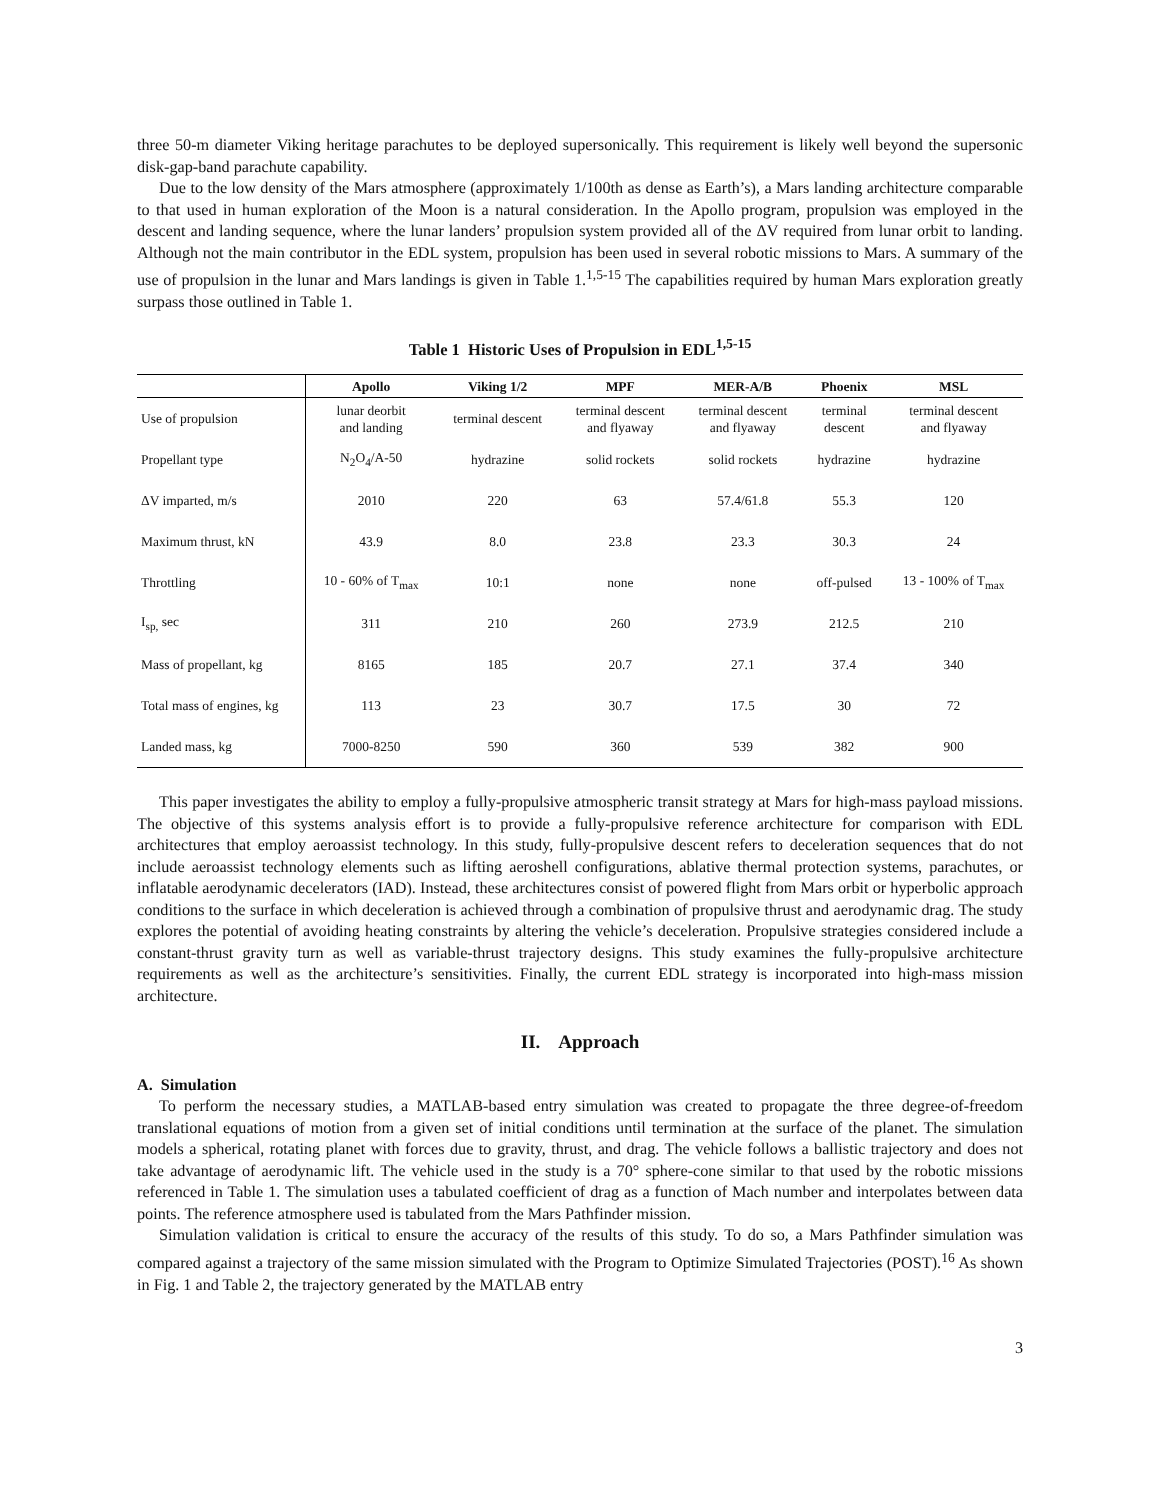three 50-m diameter Viking heritage parachutes to be deployed supersonically. This requirement is likely well beyond the supersonic disk-gap-band parachute capability.
Due to the low density of the Mars atmosphere (approximately 1/100th as dense as Earth’s), a Mars landing architecture comparable to that used in human exploration of the Moon is a natural consideration. In the Apollo program, propulsion was employed in the descent and landing sequence, where the lunar landers’ propulsion system provided all of the ΔV required from lunar orbit to landing. Although not the main contributor in the EDL system, propulsion has been used in several robotic missions to Mars. A summary of the use of propulsion in the lunar and Mars landings is given in Table 1.<sup>1,5-15</sup> The capabilities required by human Mars exploration greatly surpass those outlined in Table 1.
Table 1 Historic Uses of Propulsion in EDL<sup>1,5-15</sup>
| | Apollo | Viking 1/2 | MPF | MER-A/B | Phoenix | MSL |
| --- | --- | --- | --- | --- | --- | --- |
| Use of propulsion | lunar deorbit and landing | terminal descent | terminal descent and flyaway | terminal descent and flyaway | terminal descent | terminal descent and flyaway |
| Propellant type | N<sub>2</sub>O<sub>4</sub>/A-50 | hydrazine | solid rockets | solid rockets | hydrazine | hydrazine |
| ΔV imparted, m/s | 2010 | 220 | 63 | 57.4/61.8 | 55.3 | 120 |
| Maximum thrust, kN | 43.9 | 8.0 | 23.8 | 23.3 | 30.3 | 24 |
| Throttling | 10 - 60% of T<sub>max</sub> | 10:1 | none | none | off-pulsed | 13 - 100% of T<sub>max</sub> |
| I<sub>sp,</sub> sec | 311 | 210 | 260 | 273.9 | 212.5 | 210 |
| Mass of propellant, kg | 8165 | 185 | 20.7 | 27.1 | 37.4 | 340 |
| Total mass of engines, kg | 113 | 23 | 30.7 | 17.5 | 30 | 72 |
| Landed mass, kg | 7000-8250 | 590 | 360 | 539 | 382 | 900 |
This paper investigates the ability to employ a fully-propulsive atmospheric transit strategy at Mars for high-mass payload missions. The objective of this systems analysis effort is to provide a fully-propulsive reference architecture for comparison with EDL architectures that employ aeroassist technology. In this study, fully-propulsive descent refers to deceleration sequences that do not include aeroassist technology elements such as lifting aeroshell configurations, ablative thermal protection systems, parachutes, or inflatable aerodynamic decelerators (IAD). Instead, these architectures consist of powered flight from Mars orbit or hyperbolic approach conditions to the surface in which deceleration is achieved through a combination of propulsive thrust and aerodynamic drag. The study explores the potential of avoiding heating constraints by altering the vehicle’s deceleration. Propulsive strategies considered include a constant-thrust gravity turn as well as variable-thrust trajectory designs. This study examines the fully-propulsive architecture requirements as well as the architecture’s sensitivities. Finally, the current EDL strategy is incorporated into high-mass mission architecture.
II. Approach
A. Simulation
To perform the necessary studies, a MATLAB-based entry simulation was created to propagate the three degree-of-freedom translational equations of motion from a given set of initial conditions until termination at the surface of the planet. The simulation models a spherical, rotating planet with forces due to gravity, thrust, and drag. The vehicle follows a ballistic trajectory and does not take advantage of aerodynamic lift. The vehicle used in the study is a 70° sphere-cone similar to that used by the robotic missions referenced in Table 1. The simulation uses a tabulated coefficient of drag as a function of Mach number and interpolates between data points. The reference atmosphere used is tabulated from the Mars Pathfinder mission.
Simulation validation is critical to ensure the accuracy of the results of this study. To do so, a Mars Pathfinder simulation was compared against a trajectory of the same mission simulated with the Program to Optimize Simulated Trajectories (POST).<sup>16</sup> As shown in Fig. 1 and Table 2, the trajectory generated by the MATLAB entry
3